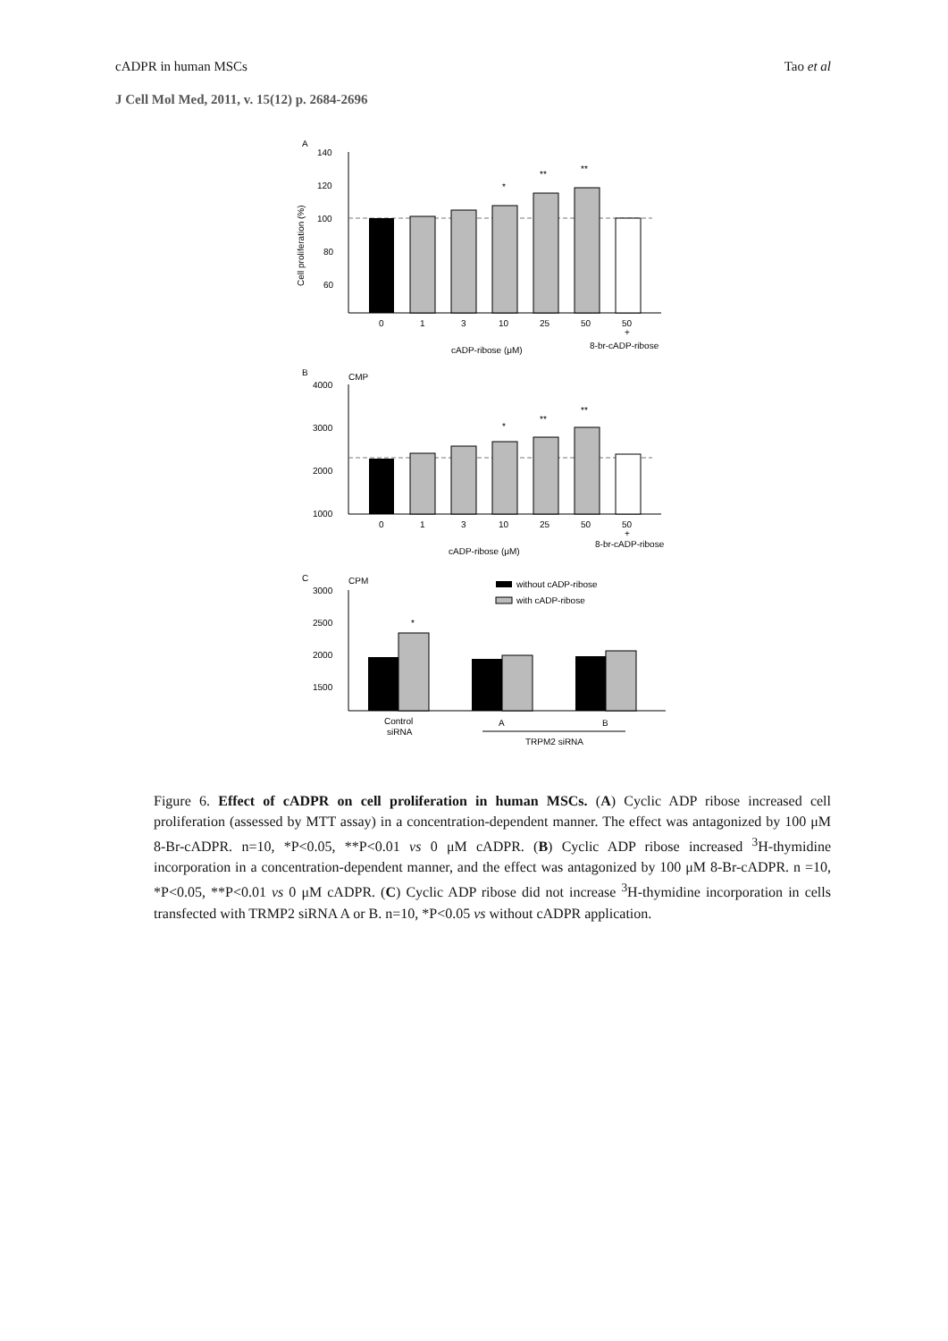cADPR in human MSCs Tao et al
J Cell Mol Med, 2011, v. 15(12) p. 2684-2696
A
140
120
100
80
60
Cell proliferation (%)
*
**
**
0
1
3
10
25
50
50
+
cADP-ribose (μM)
8-br-cADP-ribose
B
CMP
4000
3000
2000
1000
*
**
**
0
1
3
10
25
50
50
+
cADP-ribose (μM)
8-br-cADP-ribose
C
CPM
without cADP-ribose
with cADP-ribose
3000
2500
2000
1500
*
Control
siRNA
A
B
TRPM2 siRNA
Figure 6. Effect of cADPR on cell proliferation in human MSCs. (A) Cyclic ADP ribose increased cell proliferation (assessed by MTT assay) in a concentration-dependent manner. The effect was antagonized by 100 μM 8-Br-cADPR. n=10, *P<0.05, **P<0.01 vs 0 μM cADPR. (B) Cyclic ADP ribose increased <sup>3</sup>H-thymidine incorporation in a concentration-dependent manner, and the effect was antagonized by 100 μM 8-Br-cADPR. n =10, *P<0.05, **P<0.01 vs 0 μM cADPR. (C) Cyclic ADP ribose did not increase <sup>3</sup>H-thymidine incorporation in cells transfected with TRMP2 siRNA A or B. n=10, *P<0.05 vs without cADPR application.